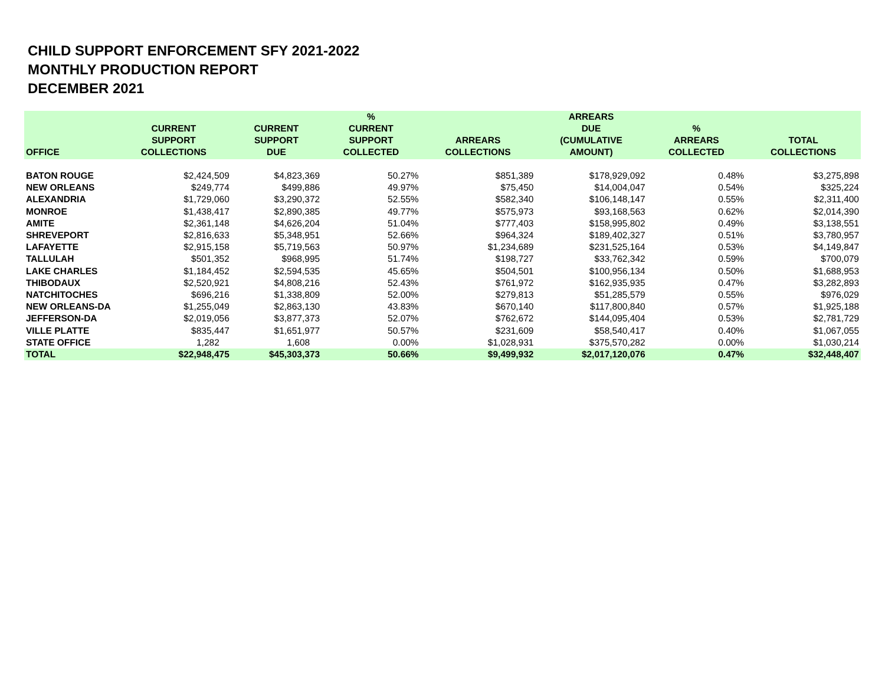CHILD SUPPORT ENFORCEMENT SFY 2021-2022
MONTHLY PRODUCTION REPORT
DECEMBER 2021
| OFFICE | CURRENT SUPPORT COLLECTIONS | CURRENT SUPPORT DUE | % CURRENT SUPPORT COLLECTED | ARREARS COLLECTIONS | ARREARS DUE (CUMULATIVE AMOUNT) | % ARREARS COLLECTED | TOTAL COLLECTIONS |
| --- | --- | --- | --- | --- | --- | --- | --- |
| BATON ROUGE | $2,424,509 | $4,823,369 | 50.27% | $851,389 | $178,929,092 | 0.48% | $3,275,898 |
| NEW ORLEANS | $249,774 | $499,886 | 49.97% | $75,450 | $14,004,047 | 0.54% | $325,224 |
| ALEXANDRIA | $1,729,060 | $3,290,372 | 52.55% | $582,340 | $106,148,147 | 0.55% | $2,311,400 |
| MONROE | $1,438,417 | $2,890,385 | 49.77% | $575,973 | $93,168,563 | 0.62% | $2,014,390 |
| AMITE | $2,361,148 | $4,626,204 | 51.04% | $777,403 | $158,995,802 | 0.49% | $3,138,551 |
| SHREVEPORT | $2,816,633 | $5,348,951 | 52.66% | $964,324 | $189,402,327 | 0.51% | $3,780,957 |
| LAFAYETTE | $2,915,158 | $5,719,563 | 50.97% | $1,234,689 | $231,525,164 | 0.53% | $4,149,847 |
| TALLULAH | $501,352 | $968,995 | 51.74% | $198,727 | $33,762,342 | 0.59% | $700,079 |
| LAKE CHARLES | $1,184,452 | $2,594,535 | 45.65% | $504,501 | $100,956,134 | 0.50% | $1,688,953 |
| THIBODAUX | $2,520,921 | $4,808,216 | 52.43% | $761,972 | $162,935,935 | 0.47% | $3,282,893 |
| NATCHITOCHES | $696,216 | $1,338,809 | 52.00% | $279,813 | $51,285,579 | 0.55% | $976,029 |
| NEW ORLEANS-DA | $1,255,049 | $2,863,130 | 43.83% | $670,140 | $117,800,840 | 0.57% | $1,925,188 |
| JEFFERSON-DA | $2,019,056 | $3,877,373 | 52.07% | $762,672 | $144,095,404 | 0.53% | $2,781,729 |
| VILLE PLATTE | $835,447 | $1,651,977 | 50.57% | $231,609 | $58,540,417 | 0.40% | $1,067,055 |
| STATE OFFICE | 1,282 | 1,608 | 0.00% | $1,028,931 | $375,570,282 | 0.00% | $1,030,214 |
| TOTAL | $22,948,475 | $45,303,373 | 50.66% | $9,499,932 | $2,017,120,076 | 0.47% | $32,448,407 |